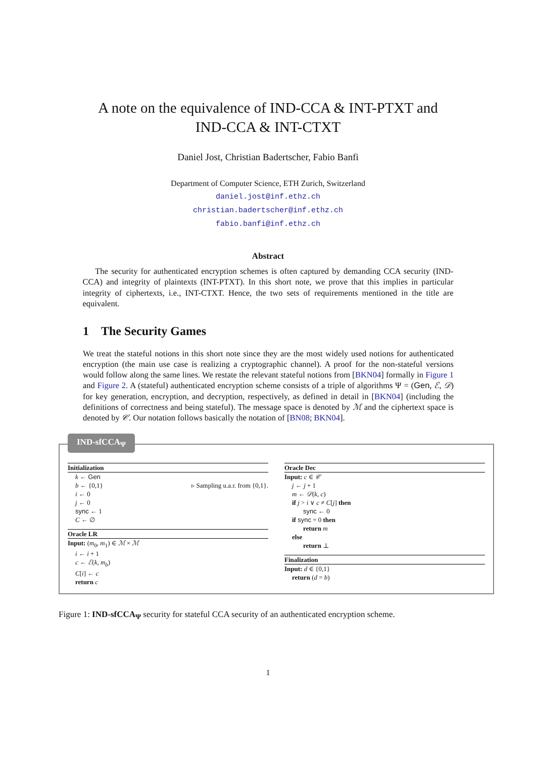A note on the equivalence of IND-CCA & INT-PTXT and
IND-CCA & INT-CTXT
Daniel Jost, Christian Badertscher, Fabio Banfi
Department of Computer Science, ETH Zurich, Switzerland
daniel.jost@inf.ethz.ch
christian.badertscher@inf.ethz.ch
fabio.banfi@inf.ethz.ch
Abstract
The security for authenticated encryption schemes is often captured by demanding CCA security (IND-CCA) and integrity of plaintexts (INT-PTXT). In this short note, we prove that this implies in particular integrity of ciphertexts, i.e., INT-CTXT. Hence, the two sets of requirements mentioned in the title are equivalent.
1 The Security Games
We treat the stateful notions in this short note since they are the most widely used notions for authenticated encryption (the main use case is realizing a cryptographic channel). A proof for the non-stateful versions would follow along the same lines. We restate the relevant stateful notions from [BKN04] formally in Figure 1 and Figure 2. A (stateful) authenticated encryption scheme consists of a triple of algorithms Ψ = (Gen, ℰ, 𝒟) for key generation, encryption, and decryption, respectively, as defined in detail in [BKN04] (including the definitions of correctness and being stateful). The message space is denoted by ℳ and the ciphertext space is denoted by 𝒞. Our notation follows basically the notation of [BN08; BKN04].
IND-sfCCA<sub>Ψ</sub>
Initialization
k ← Gen
b ← {0,1} ▹ Sampling u.a.r. from {0,1}.
i ← 0
j ← 0
sync ← 1
C ← ∅
Oracle LR
Input: (m<sub>0</sub>, m<sub>1</sub>) ∈ ℳ × ℳ
i ← i + 1
c ← ℰ(k, m<sub>b</sub>)
C[i] ← c
return c
Oracle Dec
Input: c ∈ 𝒞
j ← j + 1
m ← 𝒟(k, c)
if j > i ∨ c ≠ C[j] then
sync ← 0
if sync = 0 then
return m
else
return ⊥
Finalization
Input: d ∈ {0,1}
return (d = b)
Figure 1: IND-sfCCA<sub>Ψ</sub> security for stateful CCA security of an authenticated encryption scheme.
1